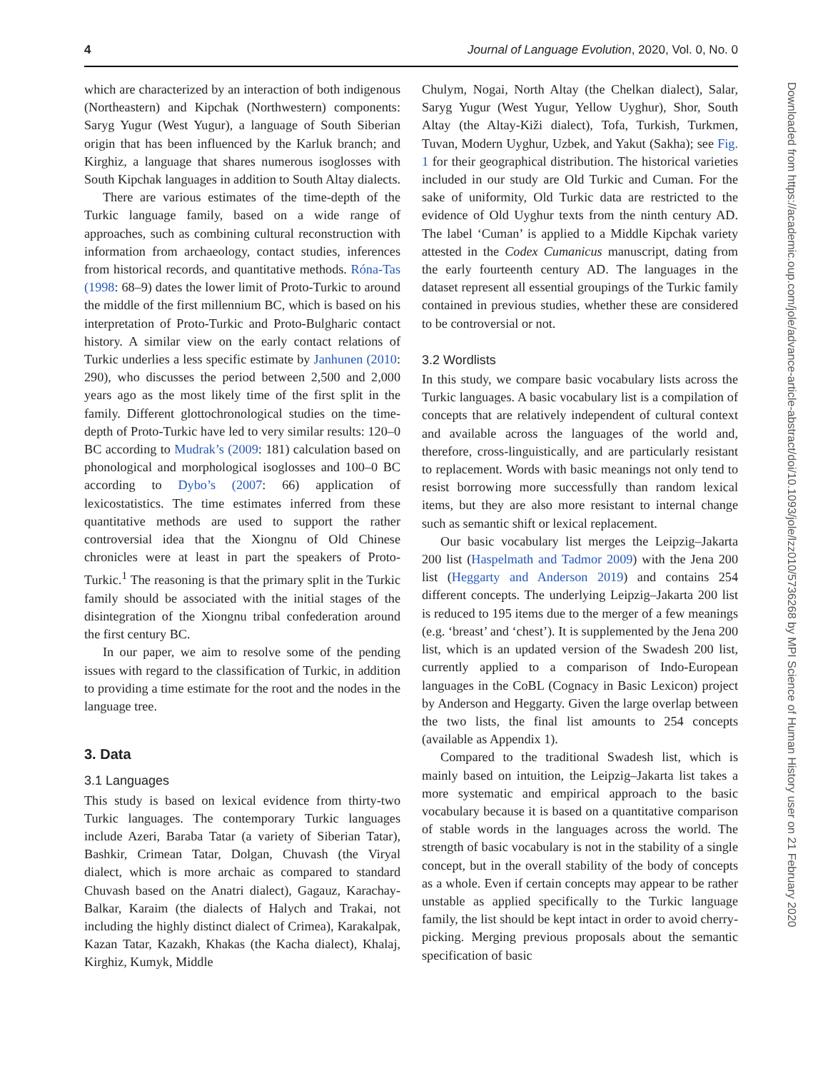4 Journal of Language Evolution, 2020, Vol. 0, No. 0
which are characterized by an interaction of both indigenous (Northeastern) and Kipchak (Northwestern) components: Saryg Yugur (West Yugur), a language of South Siberian origin that has been influenced by the Karluk branch; and Kirghiz, a language that shares numerous isoglosses with South Kipchak languages in addition to South Altay dialects.
There are various estimates of the time-depth of the Turkic language family, based on a wide range of approaches, such as combining cultural reconstruction with information from archaeology, contact studies, inferences from historical records, and quantitative methods. Róna-Tas (1998: 68–9) dates the lower limit of Proto-Turkic to around the middle of the first millennium BC, which is based on his interpretation of Proto-Turkic and Proto-Bulgharic contact history. A similar view on the early contact relations of Turkic underlies a less specific estimate by Janhunen (2010: 290), who discusses the period between 2,500 and 2,000 years ago as the most likely time of the first split in the family. Different glottochronological studies on the time-depth of Proto-Turkic have led to very similar results: 120–0 BC according to Mudrak’s (2009: 181) calculation based on phonological and morphological isoglosses and 100–0 BC according to Dybo’s (2007: 66) application of lexicostatistics. The time estimates inferred from these quantitative methods are used to support the rather controversial idea that the Xiongnu of Old Chinese chronicles were at least in part the speakers of Proto-Turkic.<sup>1</sup> The reasoning is that the primary split in the Turkic family should be associated with the initial stages of the disintegration of the Xiongnu tribal confederation around the first century BC.
In our paper, we aim to resolve some of the pending issues with regard to the classification of Turkic, in addition to providing a time estimate for the root and the nodes in the language tree.
3. Data
3.1 Languages
This study is based on lexical evidence from thirty-two Turkic languages. The contemporary Turkic languages include Azeri, Baraba Tatar (a variety of Siberian Tatar), Bashkir, Crimean Tatar, Dolgan, Chuvash (the Viryal dialect, which is more archaic as compared to standard Chuvash based on the Anatri dialect), Gagauz, Karachay-Balkar, Karaim (the dialects of Halych and Trakai, not including the highly distinct dialect of Crimea), Karakalpak, Kazan Tatar, Kazakh, Khakas (the Kacha dialect), Khalaj, Kirghiz, Kumyk, Middle
Chulym, Nogai, North Altay (the Chelkan dialect), Salar, Saryg Yugur (West Yugur, Yellow Uyghur), Shor, South Altay (the Altay-Kiži dialect), Tofa, Turkish, Turkmen, Tuvan, Modern Uyghur, Uzbek, and Yakut (Sakha); see Fig. 1 for their geographical distribution. The historical varieties included in our study are Old Turkic and Cuman. For the sake of uniformity, Old Turkic data are restricted to the evidence of Old Uyghur texts from the ninth century AD. The label ‘Cuman’ is applied to a Middle Kipchak variety attested in the Codex Cumanicus manuscript, dating from the early fourteenth century AD. The languages in the dataset represent all essential groupings of the Turkic family contained in previous studies, whether these are considered to be controversial or not.
3.2 Wordlists
In this study, we compare basic vocabulary lists across the Turkic languages. A basic vocabulary list is a compilation of concepts that are relatively independent of cultural context and available across the languages of the world and, therefore, cross-linguistically, and are particularly resistant to replacement. Words with basic meanings not only tend to resist borrowing more successfully than random lexical items, but they are also more resistant to internal change such as semantic shift or lexical replacement.
Our basic vocabulary list merges the Leipzig–Jakarta 200 list (Haspelmath and Tadmor 2009) with the Jena 200 list (Heggarty and Anderson 2019) and contains 254 different concepts. The underlying Leipzig–Jakarta 200 list is reduced to 195 items due to the merger of a few meanings (e.g. ‘breast’ and ‘chest’). It is supplemented by the Jena 200 list, which is an updated version of the Swadesh 200 list, currently applied to a comparison of Indo-European languages in the CoBL (Cognacy in Basic Lexicon) project by Anderson and Heggarty. Given the large overlap between the two lists, the final list amounts to 254 concepts (available as Appendix 1).
Compared to the traditional Swadesh list, which is mainly based on intuition, the Leipzig–Jakarta list takes a more systematic and empirical approach to the basic vocabulary because it is based on a quantitative comparison of stable words in the languages across the world. The strength of basic vocabulary is not in the stability of a single concept, but in the overall stability of the body of concepts as a whole. Even if certain concepts may appear to be rather unstable as applied specifically to the Turkic language family, the list should be kept intact in order to avoid cherry-picking. Merging previous proposals about the semantic specification of basic
Downloaded from https://academic.oup.com/jole/advance-article-abstract/doi/10.1093/jole/lzz010/5736268 by MPI Science of Human History user on 21 February 2020